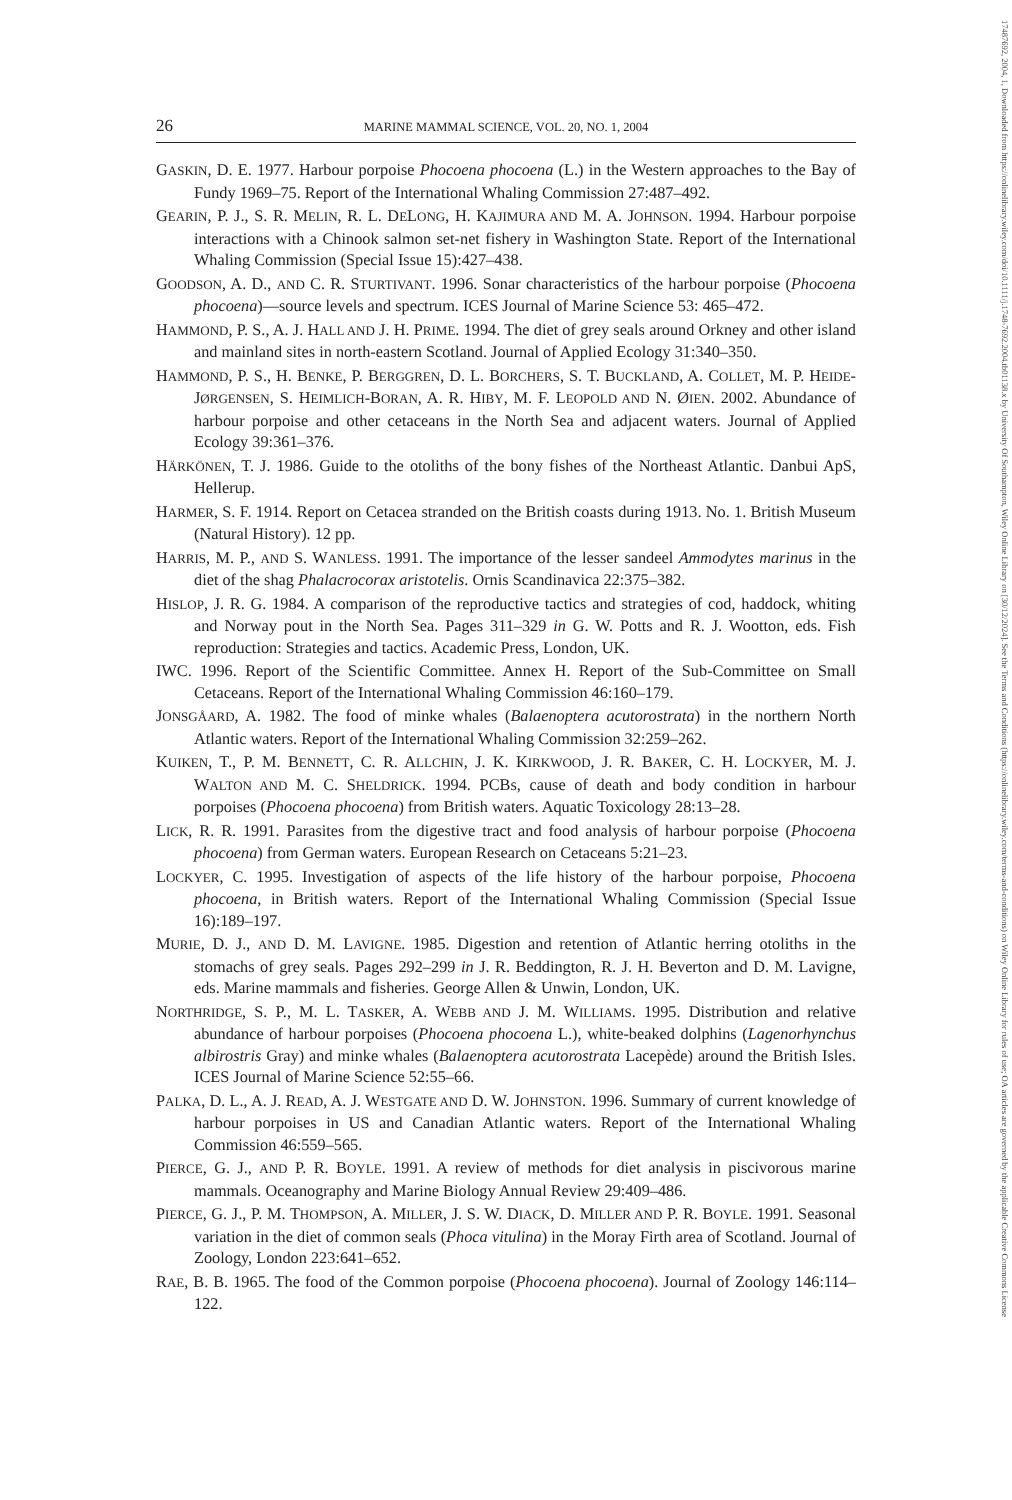26 MARINE MAMMAL SCIENCE, VOL. 20, NO. 1, 2004
GASKIN, D. E. 1977. Harbour porpoise Phocoena phocoena (L.) in the Western approaches to the Bay of Fundy 1969–75. Report of the International Whaling Commission 27:487–492.
GEARIN, P. J., S. R. MELIN, R. L. DELONG, H. KAJIMURA AND M. A. JOHNSON. 1994. Harbour porpoise interactions with a Chinook salmon set-net fishery in Washington State. Report of the International Whaling Commission (Special Issue 15):427–438.
GOODSON, A. D., AND C. R. STURTIVANT. 1996. Sonar characteristics of the harbour porpoise (Phocoena phocoena)—source levels and spectrum. ICES Journal of Marine Science 53: 465–472.
HAMMOND, P. S., A. J. HALL AND J. H. PRIME. 1994. The diet of grey seals around Orkney and other island and mainland sites in north-eastern Scotland. Journal of Applied Ecology 31:340–350.
HAMMOND, P. S., H. BENKE, P. BERGGREN, D. L. BORCHERS, S. T. BUCKLAND, A. COLLET, M. P. HEIDE-JØRGENSEN, S. HEIMLICH-BORAN, A. R. HIBY, M. F. LEOPOLD AND N. ØIEN. 2002. Abundance of harbour porpoise and other cetaceans in the North Sea and adjacent waters. Journal of Applied Ecology 39:361–376.
HÄRKÖNEN, T. J. 1986. Guide to the otoliths of the bony fishes of the Northeast Atlantic. Danbui ApS, Hellerup.
HARMER, S. F. 1914. Report on Cetacea stranded on the British coasts during 1913. No. 1. British Museum (Natural History). 12 pp.
HARRIS, M. P., AND S. WANLESS. 1991. The importance of the lesser sandeel Ammodytes marinus in the diet of the shag Phalacrocorax aristotelis. Ornis Scandinavica 22:375–382.
HISLOP, J. R. G. 1984. A comparison of the reproductive tactics and strategies of cod, haddock, whiting and Norway pout in the North Sea. Pages 311–329 in G. W. Potts and R. J. Wootton, eds. Fish reproduction: Strategies and tactics. Academic Press, London, UK.
IWC. 1996. Report of the Scientific Committee. Annex H. Report of the Sub-Committee on Small Cetaceans. Report of the International Whaling Commission 46:160–179.
JONSGÅARD, A. 1982. The food of minke whales (Balaenoptera acutorostrata) in the northern North Atlantic waters. Report of the International Whaling Commission 32:259–262.
KUIKEN, T., P. M. BENNETT, C. R. ALLCHIN, J. K. KIRKWOOD, J. R. BAKER, C. H. LOCKYER, M. J. WALTON AND M. C. SHELDRICK. 1994. PCBs, cause of death and body condition in harbour porpoises (Phocoena phocoena) from British waters. Aquatic Toxicology 28:13–28.
LICK, R. R. 1991. Parasites from the digestive tract and food analysis of harbour porpoise (Phocoena phocoena) from German waters. European Research on Cetaceans 5:21–23.
LOCKYER, C. 1995. Investigation of aspects of the life history of the harbour porpoise, Phocoena phocoena, in British waters. Report of the International Whaling Commission (Special Issue 16):189–197.
MURIE, D. J., AND D. M. LAVIGNE. 1985. Digestion and retention of Atlantic herring otoliths in the stomachs of grey seals. Pages 292–299 in J. R. Beddington, R. J. H. Beverton and D. M. Lavigne, eds. Marine mammals and fisheries. George Allen & Unwin, London, UK.
NORTHRIDGE, S. P., M. L. TASKER, A. WEBB AND J. M. WILLIAMS. 1995. Distribution and relative abundance of harbour porpoises (Phocoena phocoena L.), white-beaked dolphins (Lagenorhynchus albirostris Gray) and minke whales (Balaenoptera acutorostrata Lacepède) around the British Isles. ICES Journal of Marine Science 52:55–66.
PALKA, D. L., A. J. READ, A. J. WESTGATE AND D. W. JOHNSTON. 1996. Summary of current knowledge of harbour porpoises in US and Canadian Atlantic waters. Report of the International Whaling Commission 46:559–565.
PIERCE, G. J., AND P. R. BOYLE. 1991. A review of methods for diet analysis in piscivorous marine mammals. Oceanography and Marine Biology Annual Review 29:409–486.
PIERCE, G. J., P. M. THOMPSON, A. MILLER, J. S. W. DIACK, D. MILLER AND P. R. BOYLE. 1991. Seasonal variation in the diet of common seals (Phoca vitulina) in the Moray Firth area of Scotland. Journal of Zoology, London 223:641–652.
RAE, B. B. 1965. The food of the Common porpoise (Phocoena phocoena). Journal of Zoology 146:114–122.
17487692, 2004, 1, Downloaded from https://onlinelibrary.wiley.com/doi/10.1111/j.1748-7692.2004.tb01138.x by University Of Southampton, Wiley Online Library on [30/12/2024]. See the Terms and Conditions (https://onlinelibrary.wiley.com/terms-and-conditions) on Wiley Online Library for rules of use; OA articles are governed by the applicable Creative Commons License